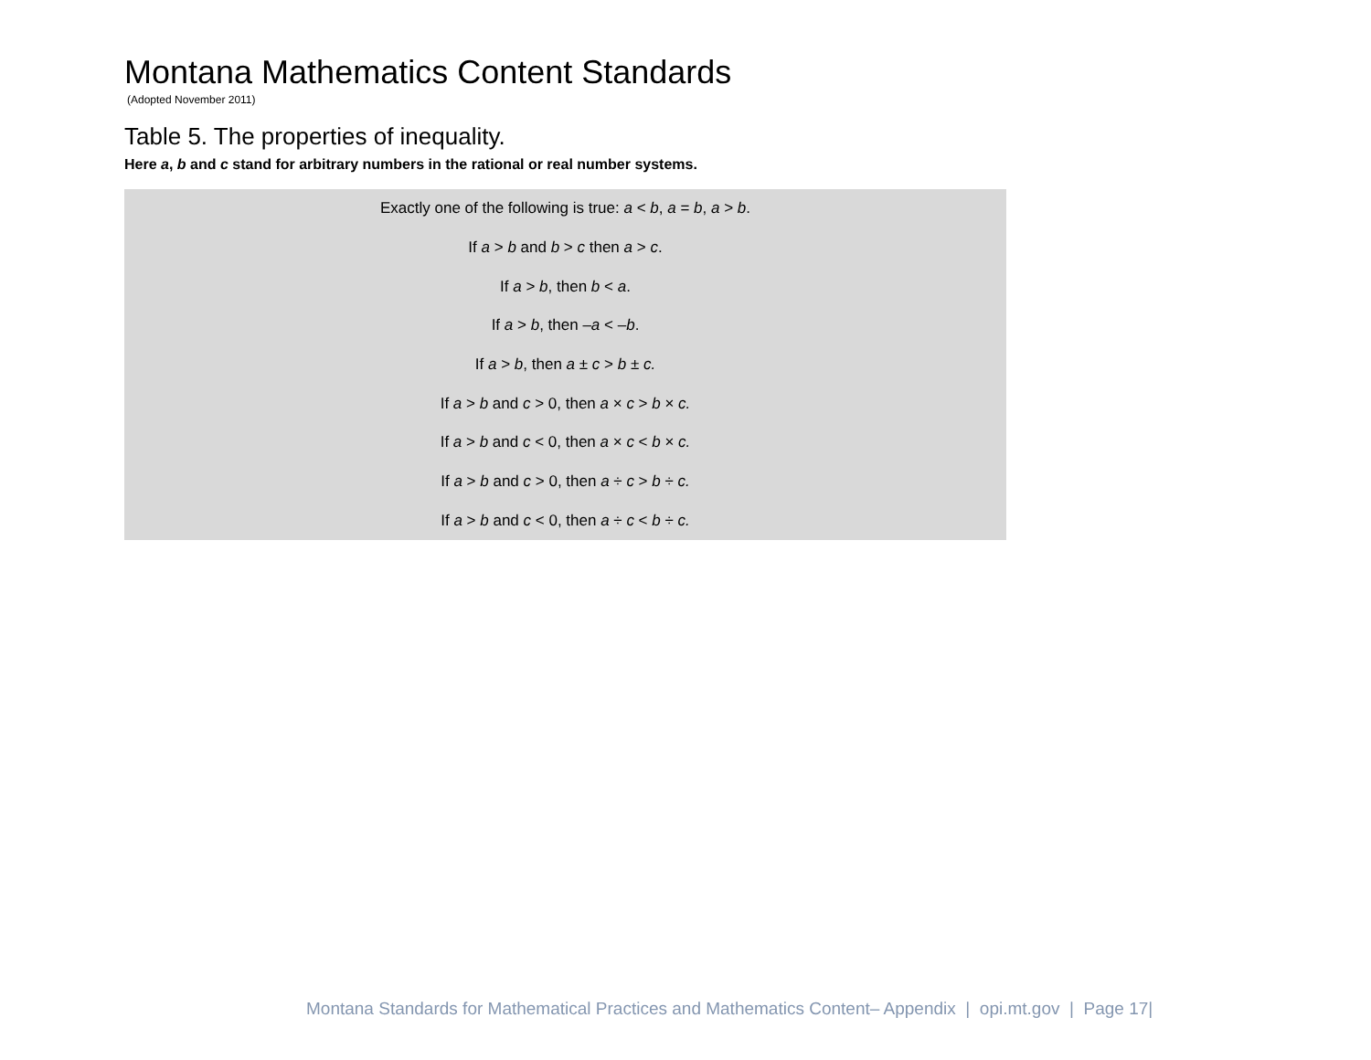Montana Mathematics Content Standards
(Adopted November 2011)
Table 5. The properties of inequality.
Here a, b and c stand for arbitrary numbers in the rational or real number systems.
| Exactly one of the following is true: a < b , a = b , a > b . |
| If a > b and b > c then a > c . |
| If a > b , then b < a . |
| If a > b , then – a < – b . |
| If a > b , then a ± c > b ± c. |
| If a > b and c > 0, then a × c > b × c. |
| If a > b and c < 0, then a × c < b × c. |
| If a > b and c > 0, then a ÷ c > b ÷ c. |
| If a > b and c < 0, then a ÷ c < b ÷ c. |
Montana Standards for Mathematical Practices and Mathematics Content– Appendix | opi.mt.gov | Page 17|